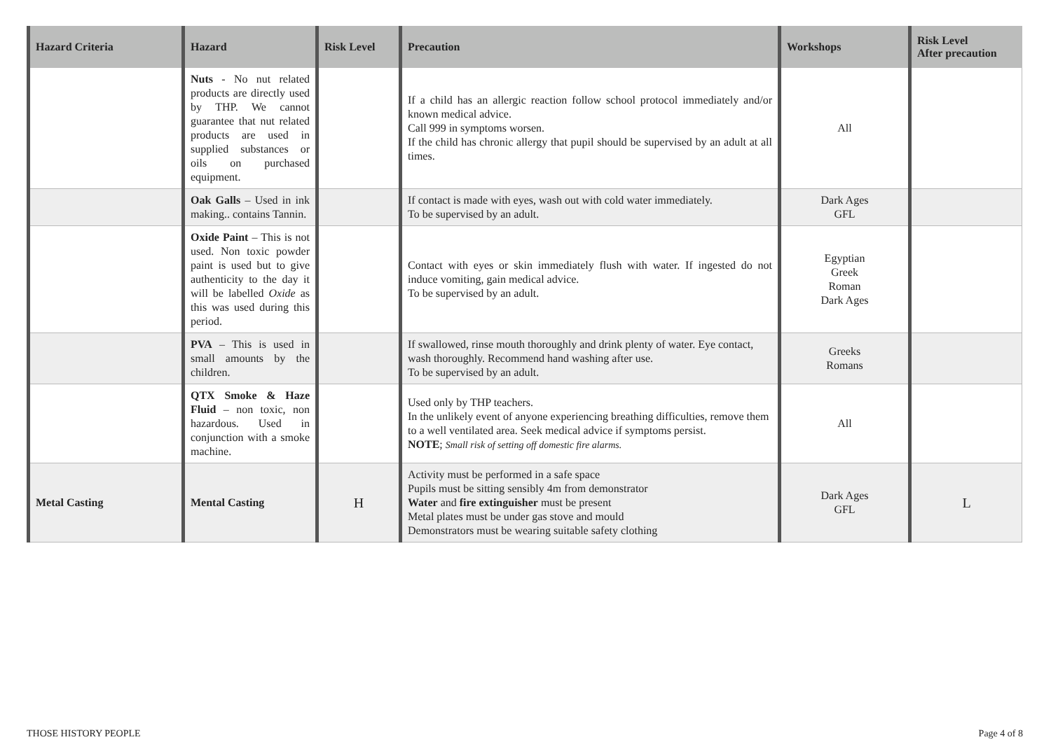| Hazard Criteria | Hazard | Risk Level | Precaution | Workshops | Risk Level After precaution |
| --- | --- | --- | --- | --- | --- |
| | Nuts - No nut related products are directly used by THP. We cannot guarantee that nut related products are used in supplied substances or oils on purchased equipment. | | If a child has an allergic reaction follow school protocol immediately and/or known medical advice. Call 999 in symptoms worsen. If the child has chronic allergy that pupil should be supervised by an adult at all times. | All | |
| | Oak Galls – Used in ink making.. contains Tannin. | | If contact is made with eyes, wash out with cold water immediately. To be supervised by an adult. | Dark Ages GFL | |
| | Oxide Paint – This is not used. Non toxic powder paint is used but to give authenticity to the day it will be labelled Oxide as this was used during this period. | | Contact with eyes or skin immediately flush with water. If ingested do not induce vomiting, gain medical advice. To be supervised by an adult. | Egyptian Greek Roman Dark Ages | |
| | PVA – This is used in small amounts by the children. | | If swallowed, rinse mouth thoroughly and drink plenty of water. Eye contact, wash thoroughly. Recommend hand washing after use. To be supervised by an adult. | Greeks Romans | |
| | QTX Smoke & Haze Fluid – non toxic, non hazardous. Used in conjunction with a smoke machine. | | Used only by THP teachers. In the unlikely event of anyone experiencing breathing difficulties, remove them to a well ventilated area. Seek medical advice if symptoms persist. NOTE ; Small risk of setting off domestic fire alarms. | All | |
| Metal Casting | Mental Casting | H | Activity must be performed in a safe space Pupils must be sitting sensibly 4m from demonstrator Water and fire extinguisher must be present Metal plates must be under gas stove and mould Demonstrators must be wearing suitable safety clothing | Dark Ages GFL | L |
THOSE HISTORY PEOPLE Page 4 of 8